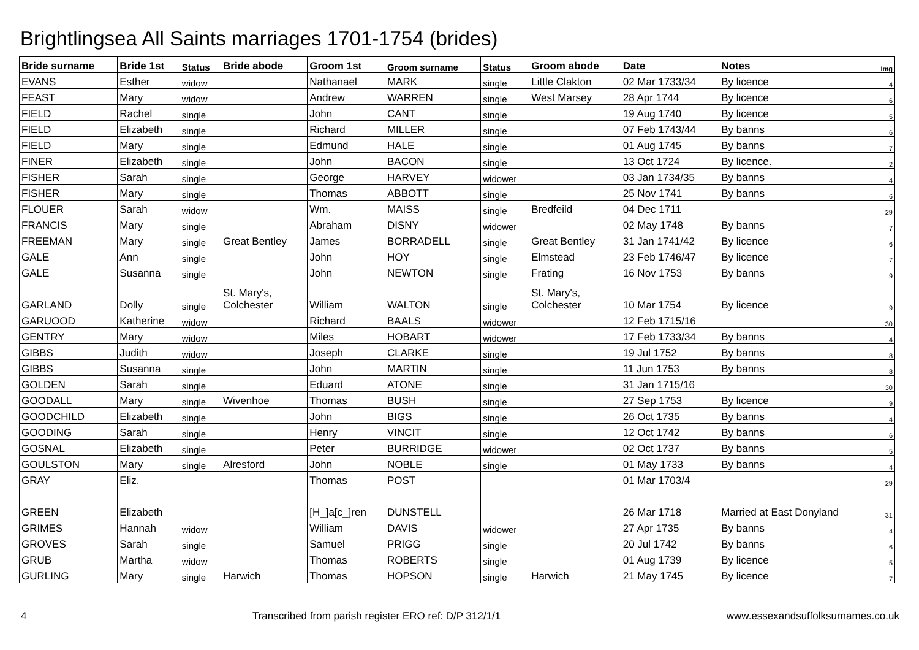Brightlingsea All Saints marriages 1701-1754 (brides)
| Bride surname | Bride 1st | Status | Bride abode | Groom 1st | Groom surname | Status | Groom abode | Date | Notes | Img |
| --- | --- | --- | --- | --- | --- | --- | --- | --- | --- | --- |
| EVANS | Esther | widow | | Nathanael | MARK | single | Little Clakton | 02 Mar 1733/34 | By licence | 4 |
| FEAST | Mary | widow | | Andrew | WARREN | single | West Marsey | 28 Apr 1744 | By licence | 6 |
| FIELD | Rachel | single | | John | CANT | single | | 19 Aug 1740 | By licence | 5 |
| FIELD | Elizabeth | single | | Richard | MILLER | single | | 07 Feb 1743/44 | By banns | 6 |
| FIELD | Mary | single | | Edmund | HALE | single | | 01 Aug 1745 | By banns | 7 |
| FINER | Elizabeth | single | | John | BACON | single | | 13 Oct 1724 | By licence. | 2 |
| FISHER | Sarah | single | | George | HARVEY | widower | | 03 Jan 1734/35 | By banns | 4 |
| FISHER | Mary | single | | Thomas | ABBOTT | single | | 25 Nov 1741 | By banns | 6 |
| FLOUER | Sarah | widow | | Wm. | MAISS | single | Bredfeild | 04 Dec 1711 | | 29 |
| FRANCIS | Mary | single | | Abraham | DISNY | widower | | 02 May 1748 | By banns | 7 |
| FREEMAN | Mary | single | Great Bentley | James | BORRADELL | single | Great Bentley | 31 Jan 1741/42 | By licence | 6 |
| GALE | Ann | single | | John | HOY | single | Elmstead | 23 Feb 1746/47 | By licence | 7 |
| GALE | Susanna | single | | John | NEWTON | single | Frating | 16 Nov 1753 | By banns | 9 |
| GARLAND | Dolly | single | St. Mary's, Colchester | William | WALTON | single | St. Mary's, Colchester | 10 Mar 1754 | By licence | 9 |
| GARUOOD | Katherine | widow | | Richard | BAALS | widower | | 12 Feb 1715/16 | | 30 |
| GENTRY | Mary | widow | | Miles | HOBART | widower | | 17 Feb 1733/34 | By banns | 4 |
| GIBBS | Judith | widow | | Joseph | CLARKE | single | | 19 Jul 1752 | By banns | 8 |
| GIBBS | Susanna | single | | John | MARTIN | single | | 11 Jun 1753 | By banns | 8 |
| GOLDEN | Sarah | single | | Eduard | ATONE | single | | 31 Jan 1715/16 | | 30 |
| GOODALL | Mary | single | Wivenhoe | Thomas | BUSH | single | | 27 Sep 1753 | By licence | 9 |
| GOODCHILD | Elizabeth | single | | John | BIGS | single | | 26 Oct 1735 | By banns | 4 |
| GOODING | Sarah | single | | Henry | VINCIT | single | | 12 Oct 1742 | By banns | 6 |
| GOSNAL | Elizabeth | single | | Peter | BURRIDGE | widower | | 02 Oct 1737 | By banns | 5 |
| GOULSTON | Mary | single | Alresford | John | NOBLE | single | | 01 May 1733 | By banns | 4 |
| GRAY | Eliz. | | | Thomas | POST | | | 01 Mar 1703/4 | | 29 |
| GREEN | Elizabeth | | | [H_]a[c_]ren | DUNSTELL | | | 26 Mar 1718 | Married at East Donyland | 31 |
| GRIMES | Hannah | widow | | William | DAVIS | widower | | 27 Apr 1735 | By banns | 4 |
| GROVES | Sarah | single | | Samuel | PRIGG | single | | 20 Jul 1742 | By banns | 6 |
| GRUB | Martha | widow | | Thomas | ROBERTS | single | | 01 Aug 1739 | By licence | 5 |
| GURLING | Mary | single | Harwich | Thomas | HOPSON | single | Harwich | 21 May 1745 | By licence | 7 |
4 Transcribed from parish register ERO ref: D/P 312/1/1 www.essexandsuffolksurnames.co.uk